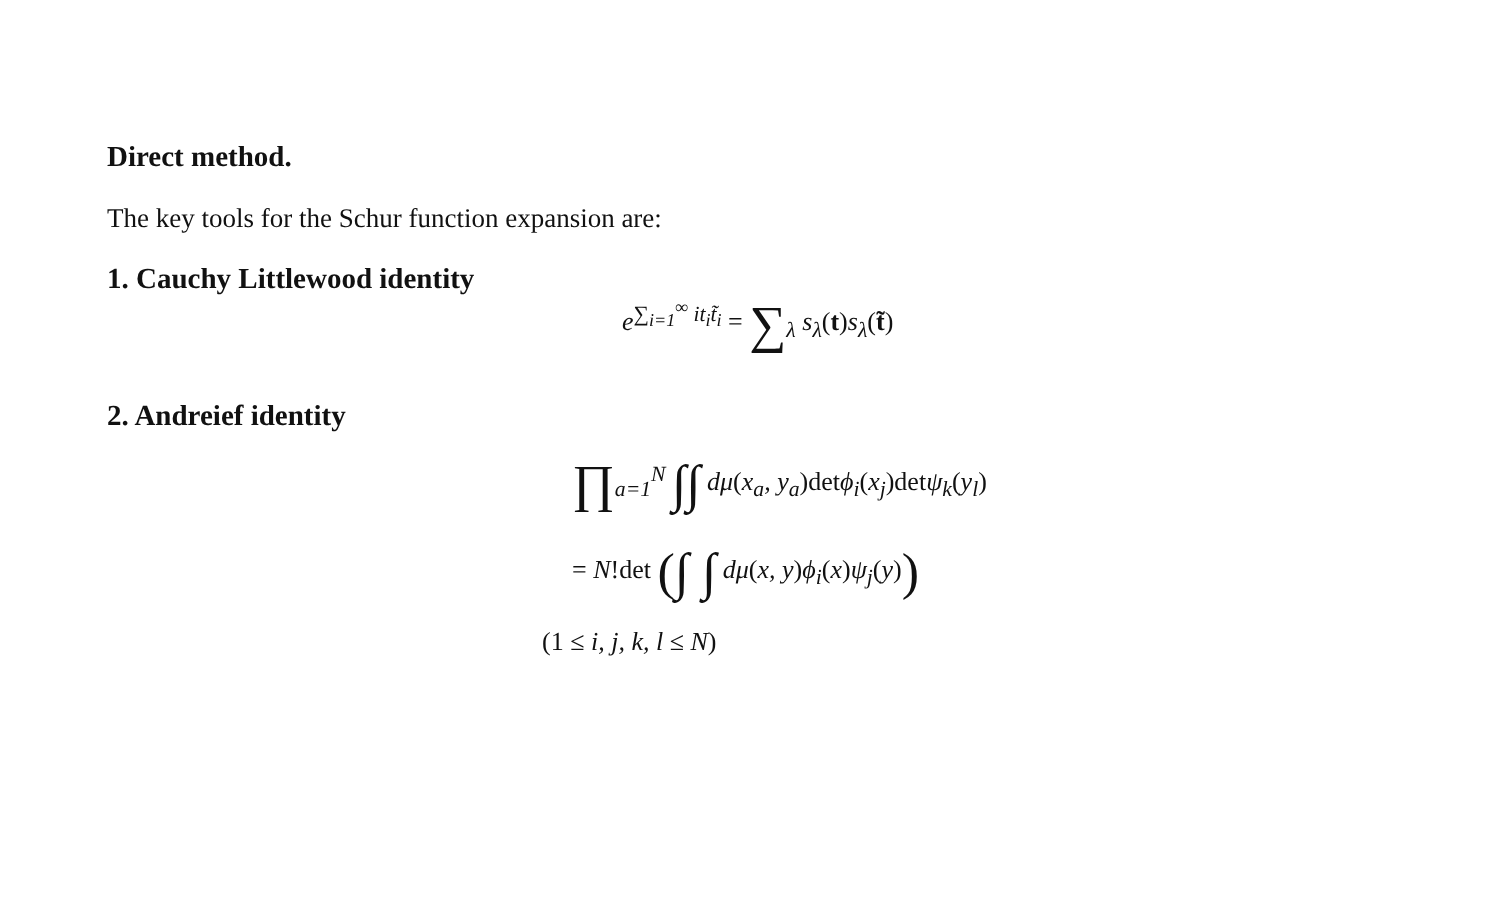Direct method.
The key tools for the Schur function expansion are:
1. Cauchy Littlewood identity
e<sup>∑<sub>i=1</sub><sup>∞</sup> it<sub>i</sub>t̃<sub>i</sub></sup> = ∑<sub>λ</sub> s<sub>λ</sub>(t) s<sub>λ</sub>(t̃)
2. Andreief identity
∏<sub>a=1</sub><sup>N</sup> ∫∫ dμ(x<sub>a</sub>, y<sub>a</sub>)detϕ<sub>i</sub>(x<sub>j</sub>)detψ<sub>k</sub>(y<sub>l</sub>)
= N!det (∫ ∫ dμ(x, y) ϕ<sub>i</sub>(x) ψ<sub>j</sub>(y))
(1 ≤ i, j, k, l ≤ N)